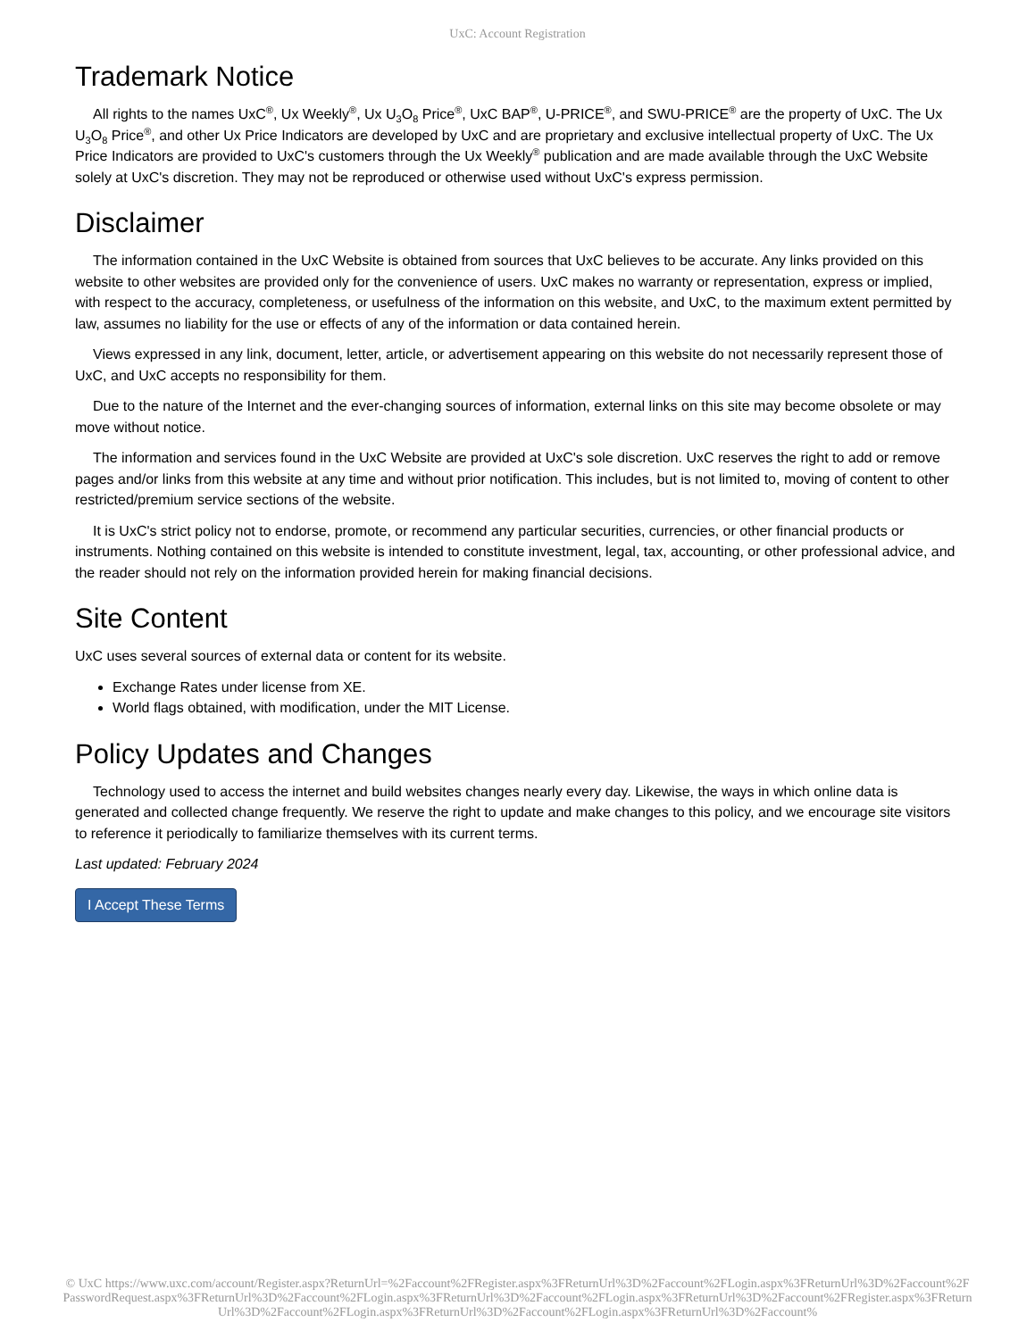UxC: Account Registration
Trademark Notice
All rights to the names UxC<sup>®</sup>, Ux Weekly<sup>®</sup>, Ux U<sub>3</sub>O<sub>8</sub> Price<sup>®</sup>, UxC BAP<sup>®</sup>, U-PRICE<sup>®</sup>, and SWU-PRICE<sup>®</sup> are the property of UxC. The Ux U<sub>3</sub>O<sub>8</sub> Price<sup>®</sup>, and other Ux Price Indicators are developed by UxC and are proprietary and exclusive intellectual property of UxC. The Ux Price Indicators are provided to UxC's customers through the Ux Weekly<sup>®</sup> publication and are made available through the UxC Website solely at UxC's discretion. They may not be reproduced or otherwise used without UxC's express permission.
Disclaimer
The information contained in the UxC Website is obtained from sources that UxC believes to be accurate. Any links provided on this website to other websites are provided only for the convenience of users. UxC makes no warranty or representation, express or implied, with respect to the accuracy, completeness, or usefulness of the information on this website, and UxC, to the maximum extent permitted by law, assumes no liability for the use or effects of any of the information or data contained herein.
Views expressed in any link, document, letter, article, or advertisement appearing on this website do not necessarily represent those of UxC, and UxC accepts no responsibility for them.
Due to the nature of the Internet and the ever-changing sources of information, external links on this site may become obsolete or may move without notice.
The information and services found in the UxC Website are provided at UxC's sole discretion. UxC reserves the right to add or remove pages and/or links from this website at any time and without prior notification. This includes, but is not limited to, moving of content to other restricted/premium service sections of the website.
It is UxC's strict policy not to endorse, promote, or recommend any particular securities, currencies, or other financial products or instruments. Nothing contained on this website is intended to constitute investment, legal, tax, accounting, or other professional advice, and the reader should not rely on the information provided herein for making financial decisions.
Site Content
UxC uses several sources of external data or content for its website.
Exchange Rates under license from XE.
World flags obtained, with modification, under the MIT License.
Policy Updates and Changes
Technology used to access the internet and build websites changes nearly every day. Likewise, the ways in which online data is generated and collected change frequently. We reserve the right to update and make changes to this policy, and we encourage site visitors to reference it periodically to familiarize themselves with its current terms.
Last updated: February 2024
I Accept These Terms
© UxC https://www.uxc.com/account/Register.aspx?ReturnUrl=%2Faccount%2FRegister.aspx%3FReturnUrl%3D%2Faccount%2FLogin.aspx%3FReturnUrl%3D%2Faccount%2FPasswordRequest.aspx%3FReturnUrl%3D%2Faccount%2FLogin.aspx%3FReturnUrl%3D%2Faccount%2FLogin.aspx%3FReturnUrl%3D%2Faccount%2FRegister.aspx%3FReturnUrl%3D%2Faccount%2FLogin.aspx%3FReturnUrl%3D%2Faccount%2FLogin.aspx%3FReturnUrl%3D%2Faccount%